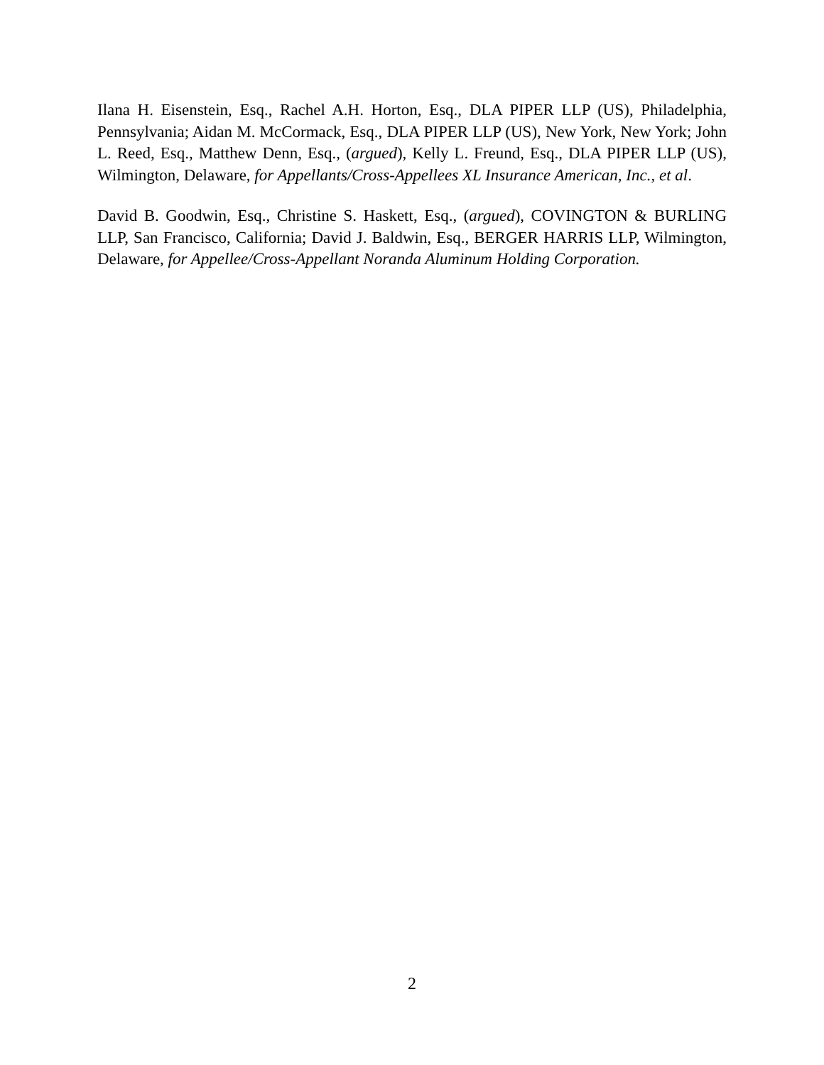Ilana H. Eisenstein, Esq., Rachel A.H. Horton, Esq., DLA PIPER LLP (US), Philadelphia, Pennsylvania; Aidan M. McCormack, Esq., DLA PIPER LLP (US), New York, New York; John L. Reed, Esq., Matthew Denn, Esq., (argued), Kelly L. Freund, Esq., DLA PIPER LLP (US), Wilmington, Delaware, for Appellants/Cross-Appellees XL Insurance American, Inc., et al.
David B. Goodwin, Esq., Christine S. Haskett, Esq., (argued), COVINGTON & BURLING LLP, San Francisco, California; David J. Baldwin, Esq., BERGER HARRIS LLP, Wilmington, Delaware, for Appellee/Cross-Appellant Noranda Aluminum Holding Corporation.
2